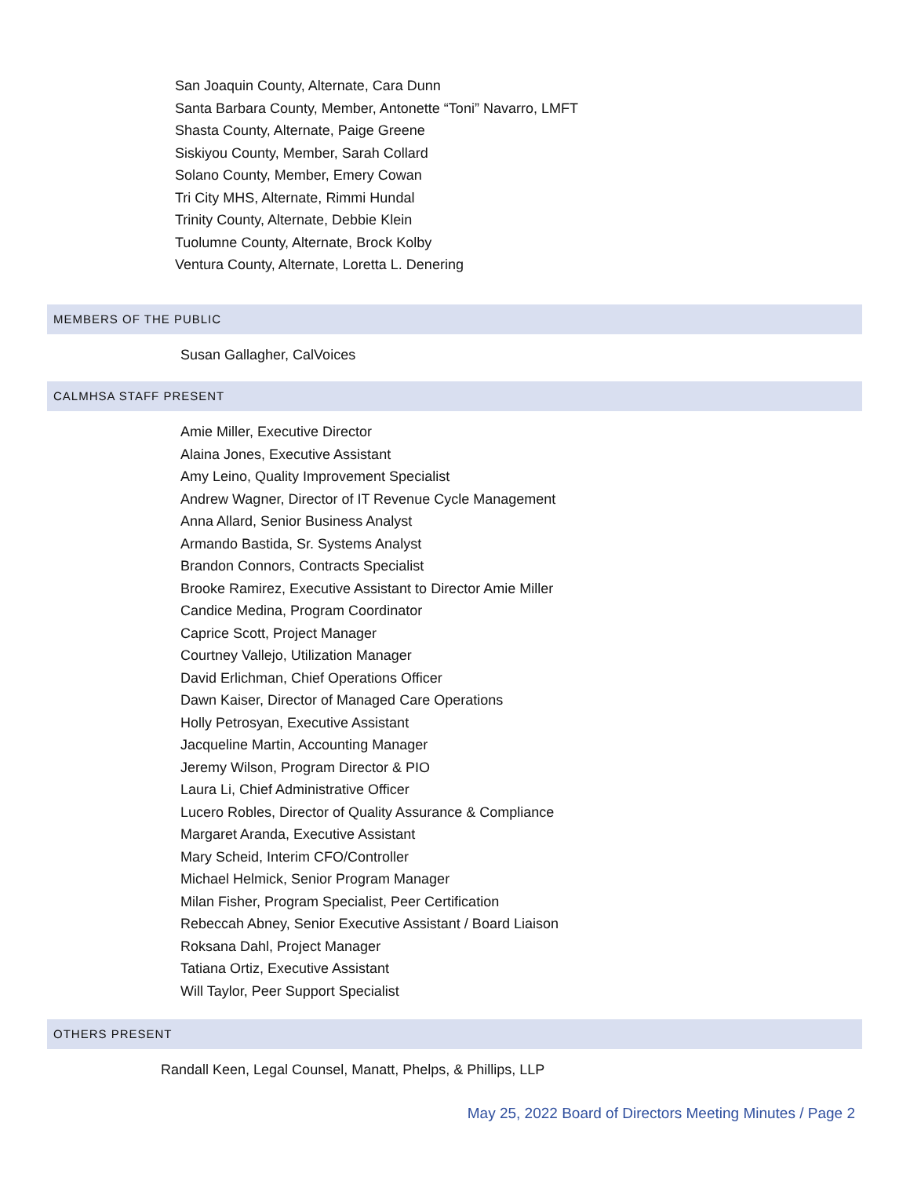San Joaquin County, Alternate, Cara Dunn
Santa Barbara County, Member, Antonette “Toni” Navarro, LMFT
Shasta County, Alternate, Paige Greene
Siskiyou County, Member, Sarah Collard
Solano County, Member, Emery Cowan
Tri City MHS, Alternate, Rimmi Hundal
Trinity County, Alternate, Debbie Klein
Tuolumne County, Alternate, Brock Kolby
Ventura County, Alternate, Loretta L. Denering
MEMBERS OF THE PUBLIC
Susan Gallagher, CalVoices
CALMHSA STAFF PRESENT
Amie Miller, Executive Director
Alaina Jones, Executive Assistant
Amy Leino, Quality Improvement Specialist
Andrew Wagner, Director of IT Revenue Cycle Management
Anna Allard, Senior Business Analyst
Armando Bastida, Sr. Systems Analyst
Brandon Connors, Contracts Specialist
Brooke Ramirez, Executive Assistant to Director Amie Miller
Candice Medina, Program Coordinator
Caprice Scott, Project Manager
Courtney Vallejo, Utilization Manager
David Erlichman, Chief Operations Officer
Dawn Kaiser, Director of Managed Care Operations
Holly Petrosyan, Executive Assistant
Jacqueline Martin, Accounting Manager
Jeremy Wilson, Program Director & PIO
Laura Li, Chief Administrative Officer
Lucero Robles, Director of Quality Assurance & Compliance
Margaret Aranda, Executive Assistant
Mary Scheid, Interim CFO/Controller
Michael Helmick, Senior Program Manager
Milan Fisher, Program Specialist, Peer Certification
Rebeccah Abney, Senior Executive Assistant / Board Liaison
Roksana Dahl, Project Manager
Tatiana Ortiz, Executive Assistant
Will Taylor, Peer Support Specialist
OTHERS PRESENT
Randall Keen, Legal Counsel, Manatt, Phelps, & Phillips, LLP
May 25, 2022 Board of Directors Meeting Minutes / Page 2